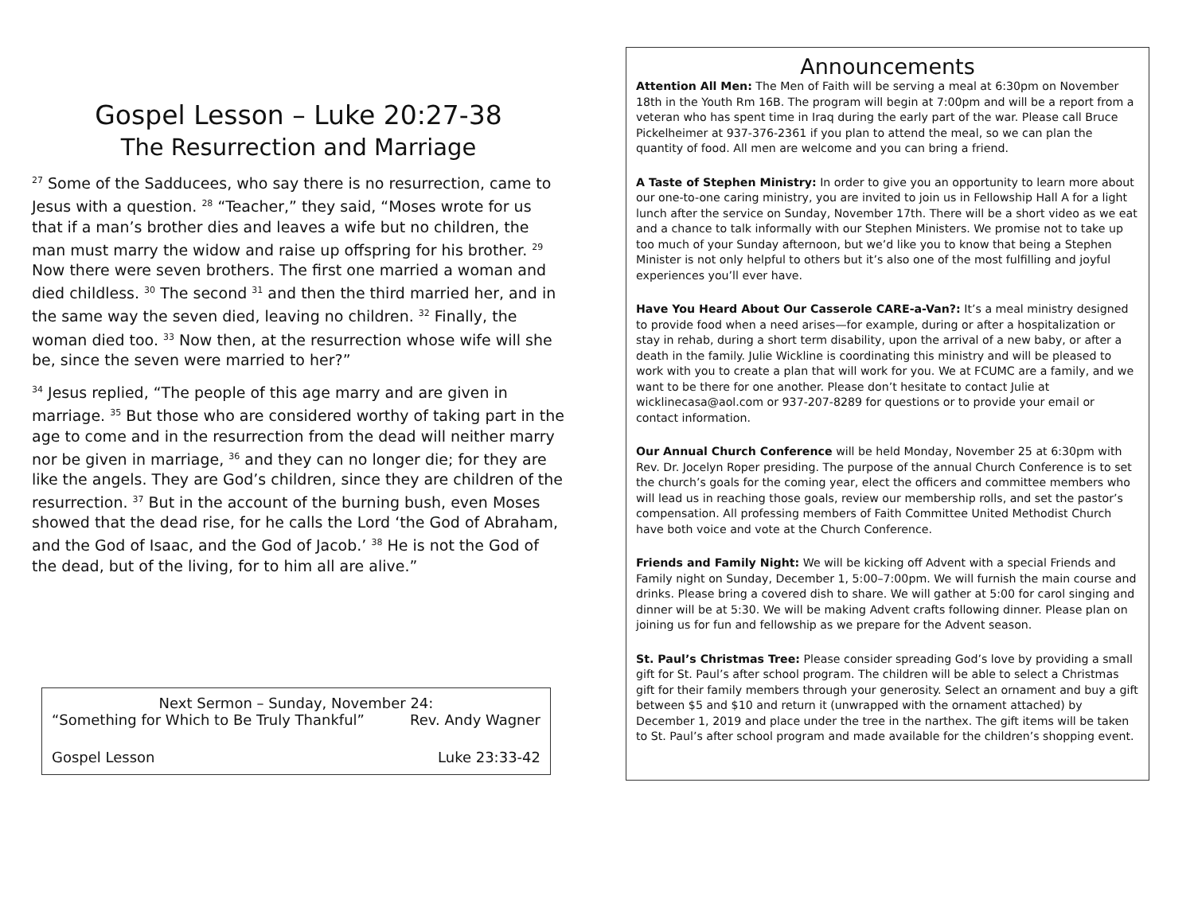Gospel Lesson – Luke 20:27-38
The Resurrection and Marriage
<sup>27</sup> Some of the Sadducees, who say there is no resurrection, came to Jesus with a question. <sup>28</sup> “Teacher,” they said, “Moses wrote for us that if a man’s brother dies and leaves a wife but no children, the man must marry the widow and raise up offspring for his brother. <sup>29</sup> Now there were seven brothers. The first one married a woman and died childless. <sup>30</sup> The second <sup>31</sup> and then the third married her, and in the same way the seven died, leaving no children. <sup>32</sup> Finally, the woman died too. <sup>33</sup> Now then, at the resurrection whose wife will she be, since the seven were married to her?”
<sup>34</sup> Jesus replied, “The people of this age marry and are given in marriage. <sup>35</sup> But those who are considered worthy of taking part in the age to come and in the resurrection from the dead will neither marry nor be given in marriage, <sup>36</sup> and they can no longer die; for they are like the angels. They are God’s children, since they are children of the resurrection. <sup>37</sup> But in the account of the burning bush, even Moses showed that the dead rise, for he calls the Lord ‘the God of Abraham, and the God of Isaac, and the God of Jacob.’ <sup>38</sup> He is not the God of the dead, but of the living, for to him all are alive.”
Next Sermon – Sunday, November 24:
“Something for Which to Be Truly Thankful” Rev. Andy Wagner
Gospel Lesson Luke 23:33-42
Announcements
Attention All Men: The Men of Faith will be serving a meal at 6:30pm on November 18th in the Youth Rm 16B. The program will begin at 7:00pm and will be a report from a veteran who has spent time in Iraq during the early part of the war. Please call Bruce Pickelheimer at 937-376-2361 if you plan to attend the meal, so we can plan the quantity of food. All men are welcome and you can bring a friend.
A Taste of Stephen Ministry: In order to give you an opportunity to learn more about our one-to-one caring ministry, you are invited to join us in Fellowship Hall A for a light lunch after the service on Sunday, November 17th. There will be a short video as we eat and a chance to talk informally with our Stephen Ministers. We promise not to take up too much of your Sunday afternoon, but we’d like you to know that being a Stephen Minister is not only helpful to others but it’s also one of the most fulfilling and joyful experiences you’ll ever have.
Have You Heard About Our Casserole CARE-a-Van?: It’s a meal ministry designed to provide food when a need arises—for example, during or after a hospitalization or stay in rehab, during a short term disability, upon the arrival of a new baby, or after a death in the family. Julie Wickline is coordinating this ministry and will be pleased to work with you to create a plan that will work for you. We at FCUMC are a family, and we want to be there for one another. Please don’t hesitate to contact Julie at wicklinecasa@aol.com or 937-207-8289 for questions or to provide your email or contact information.
Our Annual Church Conference will be held Monday, November 25 at 6:30pm with Rev. Dr. Jocelyn Roper presiding. The purpose of the annual Church Conference is to set the church’s goals for the coming year, elect the officers and committee members who will lead us in reaching those goals, review our membership rolls, and set the pastor’s compensation. All professing members of Faith Committee United Methodist Church have both voice and vote at the Church Conference.
Friends and Family Night: We will be kicking off Advent with a special Friends and Family night on Sunday, December 1, 5:00–7:00pm. We will furnish the main course and drinks. Please bring a covered dish to share. We will gather at 5:00 for carol singing and dinner will be at 5:30. We will be making Advent crafts following dinner. Please plan on joining us for fun and fellowship as we prepare for the Advent season.
St. Paul’s Christmas Tree: Please consider spreading God’s love by providing a small gift for St. Paul’s after school program. The children will be able to select a Christmas gift for their family members through your generosity. Select an ornament and buy a gift between $5 and $10 and return it (unwrapped with the ornament attached) by December 1, 2019 and place under the tree in the narthex. The gift items will be taken to St. Paul’s after school program and made available for the children’s shopping event.